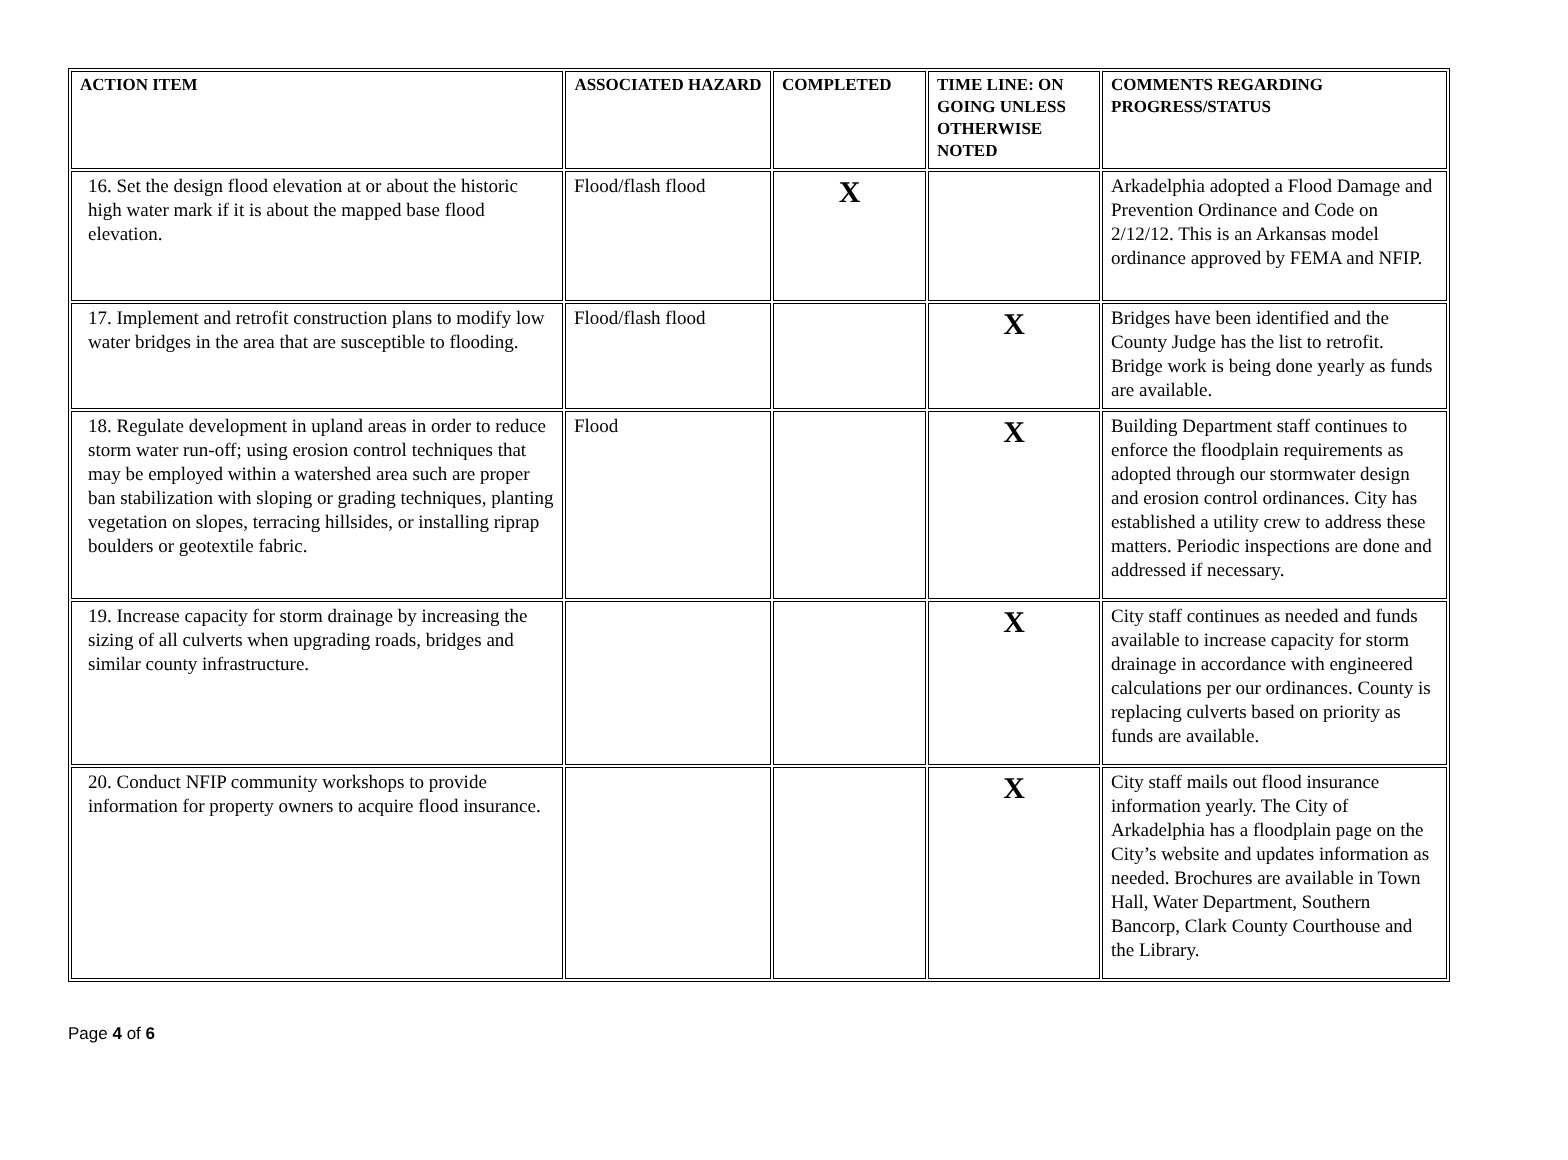| ACTION ITEM | ASSOCIATED HAZARD | COMPLETED | TIME LINE: ON GOING UNLESS OTHERWISE NOTED | COMMENTS REGARDING PROGRESS/STATUS |
| --- | --- | --- | --- | --- |
| 16. Set the design flood elevation at or about the historic high water mark if it is about the mapped base flood elevation. | Flood/flash flood | X | | Arkadelphia adopted a Flood Damage and Prevention Ordinance and Code on 2/12/12. This is an Arkansas model ordinance approved by FEMA and NFIP. |
| 17. Implement and retrofit construction plans to modify low water bridges in the area that are susceptible to flooding. | Flood/flash flood | | X | Bridges have been identified and the County Judge has the list to retrofit. Bridge work is being done yearly as funds are available. |
| 18. Regulate development in upland areas in order to reduce storm water run-off; using erosion control techniques that may be employed within a watershed area such are proper ban stabilization with sloping or grading techniques, planting vegetation on slopes, terracing hillsides, or installing riprap boulders or geotextile fabric. | Flood | | X | Building Department staff continues to enforce the floodplain requirements as adopted through our stormwater design and erosion control ordinances. City has established a utility crew to address these matters. Periodic inspections are done and addressed if necessary. |
| 19. Increase capacity for storm drainage by increasing the sizing of all culverts when upgrading roads, bridges and similar county infrastructure. | | | X | City staff continues as needed and funds available to increase capacity for storm drainage in accordance with engineered calculations per our ordinances. County is replacing culverts based on priority as funds are available. |
| 20. Conduct NFIP community workshops to provide information for property owners to acquire flood insurance. | | | X | City staff mails out flood insurance information yearly. The City of Arkadelphia has a floodplain page on the City’s website and updates information as needed. Brochures are available in Town Hall, Water Department, Southern Bancorp, Clark County Courthouse and the Library. |
Page 4 of 6